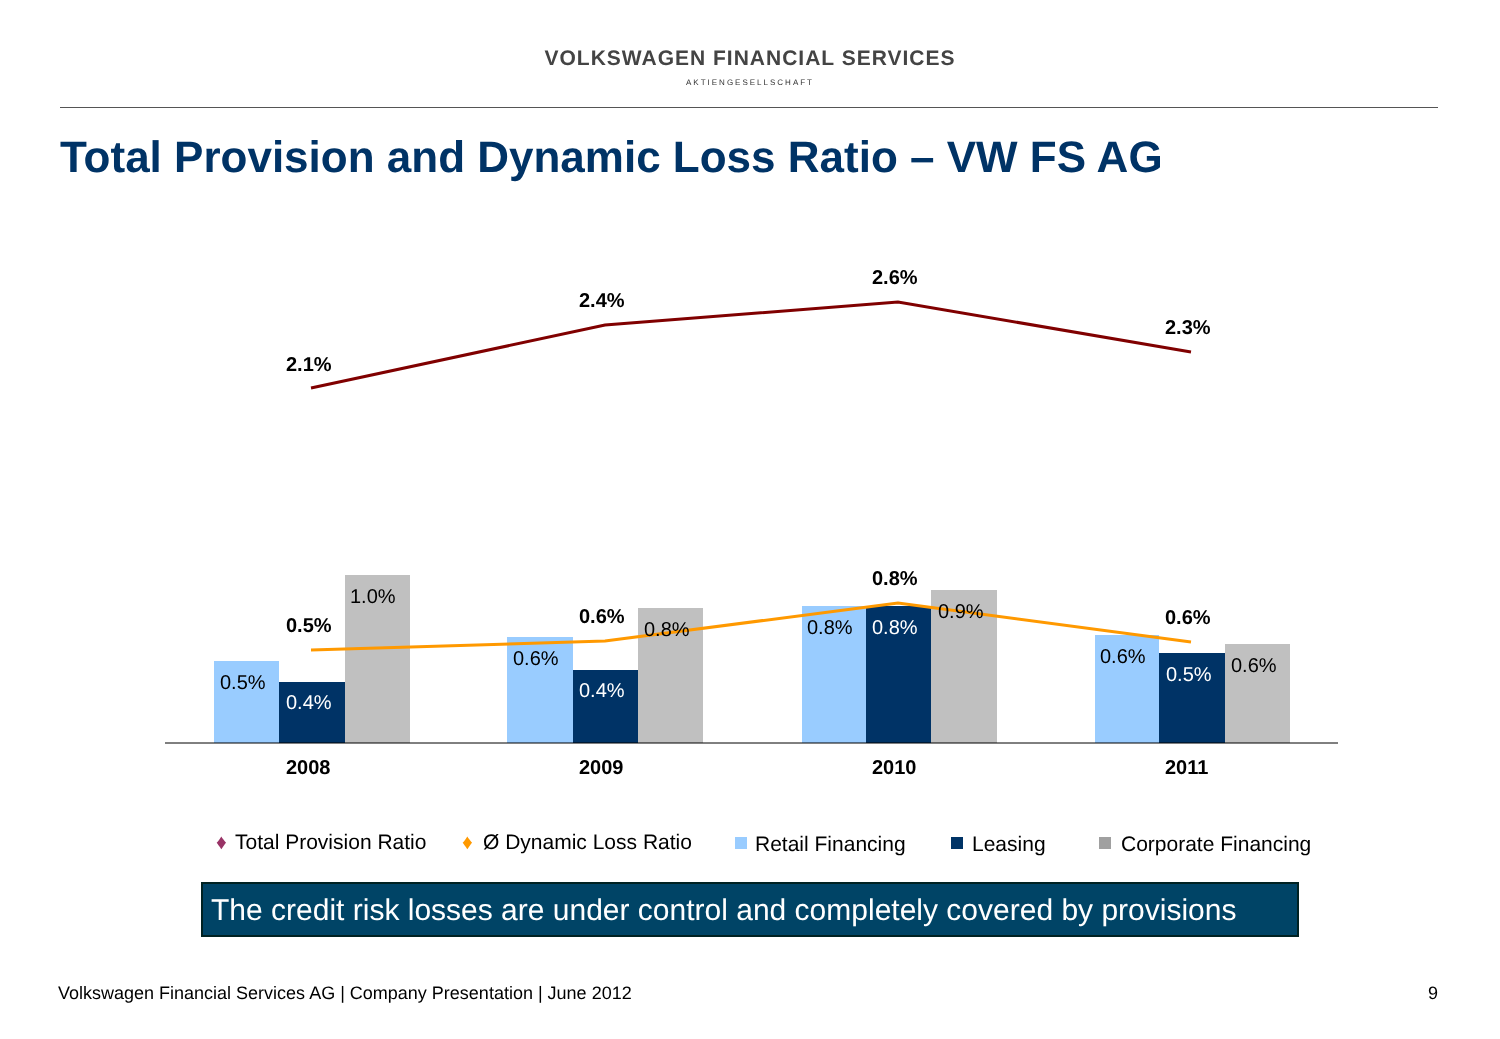VOLKSWAGEN FINANCIAL SERVICES
AKTIENGESELLSCHAFT
Total Provision and Dynamic Loss Ratio – VW FS AG
0.5%
0.4%
1.0%
0.6%
0.4%
0.8%
0.8%
0.8%
0.9%
0.6%
0.5%
0.6%
0.5%
0.6%
0.8%
0.6%
2.1%
2.4%
2.6%
2.3%
2008
2009
2010
2011
♦
Total Provision Ratio
♦
Ø Dynamic Loss Ratio
Retail Financing
Leasing
Corporate Financing
The credit risk losses are under control and completely covered by provisions
Volkswagen Financial Services AG | Company Presentation | June 2012 9